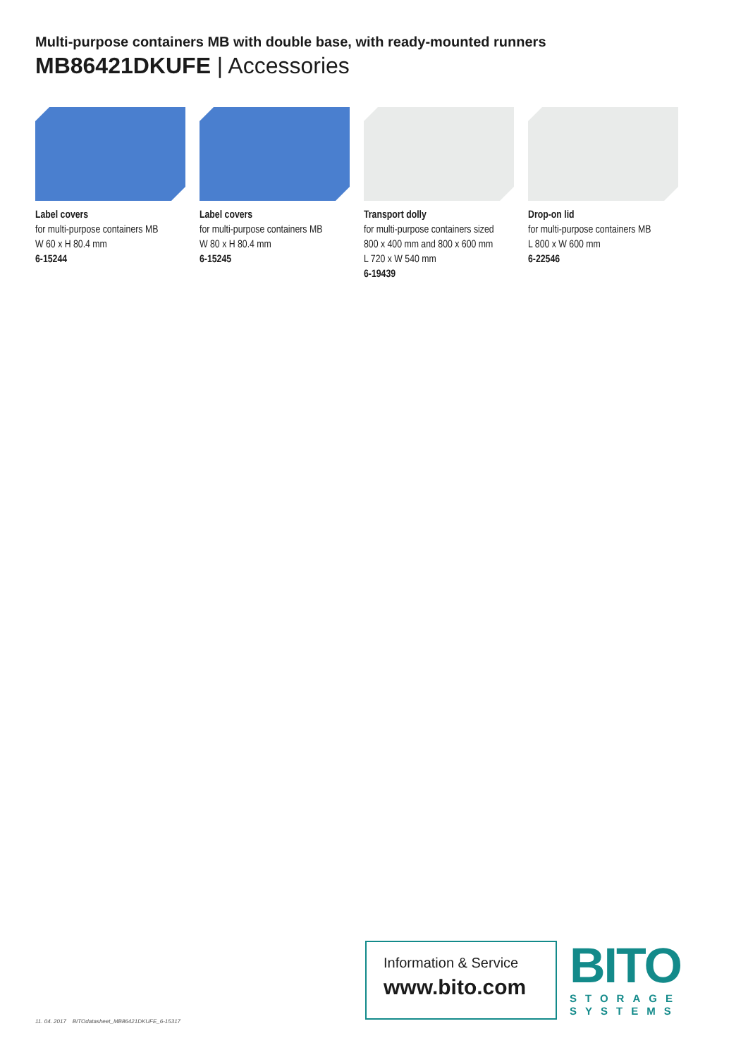Multi-purpose containers MB with double base, with ready-mounted runners
MB86421DKUFE | Accessories
Label covers
for multi-purpose containers MB
W 60 x H 80.4 mm
6-15244
Label covers
for multi-purpose containers MB
W 80 x H 80.4 mm
6-15245
Transport dolly
for multi-purpose containers sized
800 x 400 mm and 800 x 600 mm
L 720 x W 540 mm
6-19439
Drop-on lid
for multi-purpose containers MB
L 800 x W 600 mm
6-22546
11. 04. 2017 BITOdatasheet_MB86421DKUFE_6-15317
Information & Service
www.bito.com
BITO
STORAGE
SYSTEMS